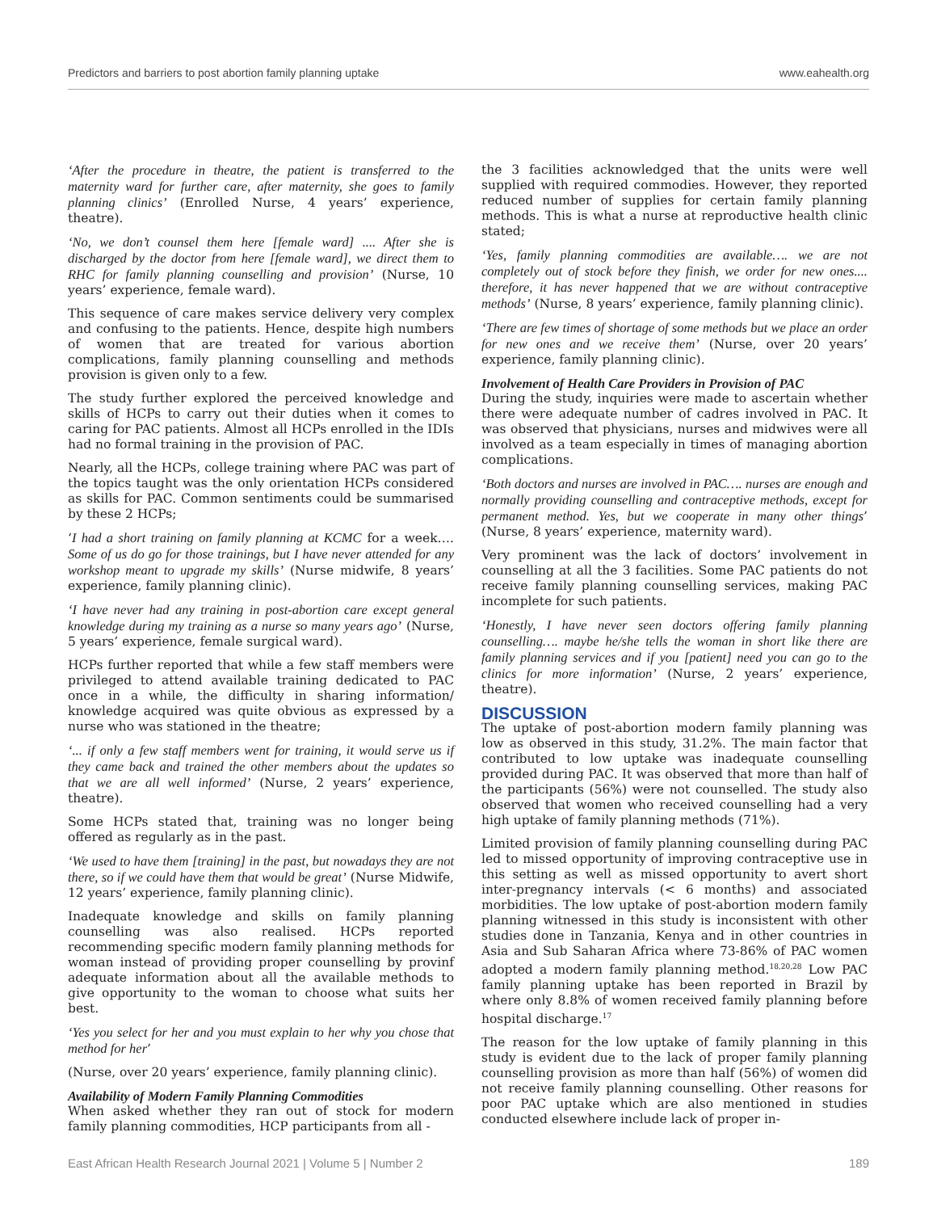Predictors and barriers to post abortion family planning uptake www.eahealth.org
‘After the procedure in theatre, the patient is transferred to the maternity ward for further care, after maternity, she goes to family planning clinics’ (Enrolled Nurse, 4 years’ experience, theatre).
‘No, we don’t counsel them here [female ward] .... After she is discharged by the doctor from here [female ward], we direct them to RHC for family planning counselling and provision’ (Nurse, 10 years’ experience, female ward).
This sequence of care makes service delivery very complex and confusing to the patients. Hence, despite high numbers of women that are treated for various abortion complications, family planning counselling and methods provision is given only to a few.
The study further explored the perceived knowledge and skills of HCPs to carry out their duties when it comes to caring for PAC patients. Almost all HCPs enrolled in the IDIs had no formal training in the provision of PAC.
Nearly, all the HCPs, college training where PAC was part of the topics taught was the only orientation HCPs considered as skills for PAC. Common sentiments could be summarised by these 2 HCPs;
‘I had a short training on family planning at KCMC for a week…. Some of us do go for those trainings, but I have never attended for any workshop meant to upgrade my skills’ (Nurse midwife, 8 years’ experience, family planning clinic).
‘I have never had any training in post-abortion care except general knowledge during my training as a nurse so many years ago’ (Nurse, 5 years’ experience, female surgical ward).
HCPs further reported that while a few staff members were privileged to attend available training dedicated to PAC once in a while, the difficulty in sharing information/ knowledge acquired was quite obvious as expressed by a nurse who was stationed in the theatre;
‘... if only a few staff members went for training, it would serve us if they came back and trained the other members about the updates so that we are all well informed’ (Nurse, 2 years’ experience, theatre).
Some HCPs stated that, training was no longer being offered as regularly as in the past.
‘We used to have them [training] in the past, but nowadays they are not there, so if we could have them that would be great’ (Nurse Midwife, 12 years’ experience, family planning clinic).
Inadequate knowledge and skills on family planning counselling was also realised. HCPs reported recommending specific modern family planning methods for woman instead of providing proper counselling by provinf adequate information about all the available methods to give opportunity to the woman to choose what suits her best.
‘Yes you select for her and you must explain to her why you chose that method for her’
(Nurse, over 20 years’ experience, family planning clinic).
Availability of Modern Family Planning Commodities
When asked whether they ran out of stock for modern family planning commodities, HCP participants from all -
the 3 facilities acknowledged that the units were well supplied with required commodies. However, they reported reduced number of supplies for certain family planning methods. This is what a nurse at reproductive health clinic stated;
‘Yes, family planning commodities are available…. we are not completely out of stock before they finish, we order for new ones.... therefore, it has never happened that we are without contraceptive methods’ (Nurse, 8 years’ experience, family planning clinic).
‘There are few times of shortage of some methods but we place an order for new ones and we receive them’ (Nurse, over 20 years’ experience, family planning clinic).
Involvement of Health Care Providers in Provision of PAC
During the study, inquiries were made to ascertain whether there were adequate number of cadres involved in PAC. It was observed that physicians, nurses and midwives were all involved as a team especially in times of managing abortion complications.
‘Both doctors and nurses are involved in PAC…. nurses are enough and normally providing counselling and contraceptive methods, except for permanent method. Yes, but we cooperate in many other things’ (Nurse, 8 years’ experience, maternity ward).
Very prominent was the lack of doctors’ involvement in counselling at all the 3 facilities. Some PAC patients do not receive family planning counselling services, making PAC incomplete for such patients.
‘Honestly, I have never seen doctors offering family planning counselling…. maybe he/she tells the woman in short like there are family planning services and if you [patient] need you can go to the clinics for more information’ (Nurse, 2 years’ experience, theatre).
DISCUSSION
The uptake of post-abortion modern family planning was low as observed in this study, 31.2%. The main factor that contributed to low uptake was inadequate counselling provided during PAC. It was observed that more than half of the participants (56%) were not counselled. The study also observed that women who received counselling had a very high uptake of family planning methods (71%).
Limited provision of family planning counselling during PAC led to missed opportunity of improving contraceptive use in this setting as well as missed opportunity to avert short inter-pregnancy intervals (< 6 months) and associated morbidities. The low uptake of post-abortion modern family planning witnessed in this study is inconsistent with other studies done in Tanzania, Kenya and in other countries in Asia and Sub Saharan Africa where 73-86% of PAC women adopted a modern family planning method.<sup>18,20,28</sup> Low PAC family planning uptake has been reported in Brazil by where only 8.8% of women received family planning before hospital discharge.<sup>17</sup>
The reason for the low uptake of family planning in this study is evident due to the lack of proper family planning counselling provision as more than half (56%) of women did not receive family planning counselling. Other reasons for poor PAC uptake which are also mentioned in studies conducted elsewhere include lack of proper in-
East African Health Research Journal 2021 | Volume 5 | Number 2 189